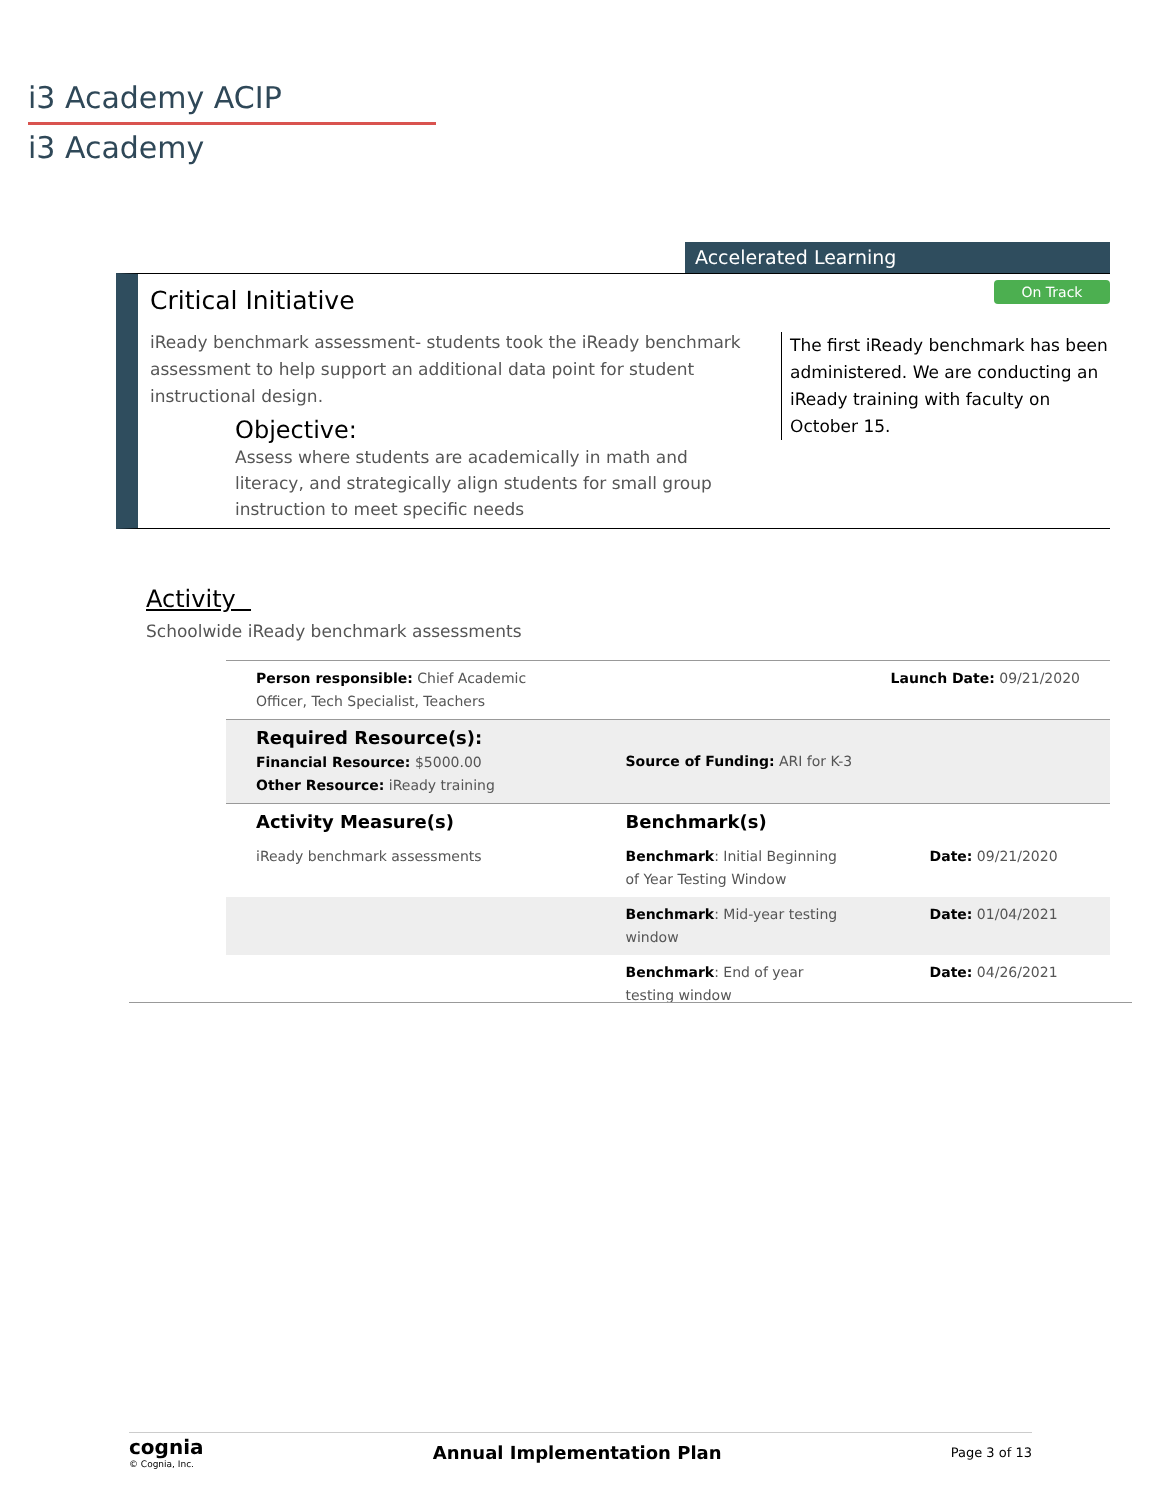i3 Academy ACIP
i3 Academy
Accelerated Learning
On Track
Critical Initiative
iReady benchmark assessment- students took the iReady benchmark assessment to help support an additional data point for student instructional design.
Objective:
Assess where students are academically in math and literacy, and strategically align students for small group instruction to meet specific needs
The first iReady benchmark has been administered. We are conducting an iReady training with faculty on October 15.
Activity
Schoolwide iReady benchmark assessments
| Person responsible: Chief Academic Officer, Tech Specialist, Teachers | Launch Date: 09/21/2020 | |
| Required Resource(s): Financial Resource: $5000.00 Other Resource: iReady training | Source of Funding: ARI for K-3 | |
| Activity Measure(s) | Benchmark(s) | |
| iReady benchmark assessments | Benchmark : Initial Beginning of Year Testing Window | Date: 09/21/2020 |
| | Benchmark : Mid-year testing window | Date: 01/04/2021 |
| | Benchmark : End of year testing window | Date: 04/26/2021 |
cognia
© Cognia, Inc.
Annual Implementation Plan
Page 3 of 13